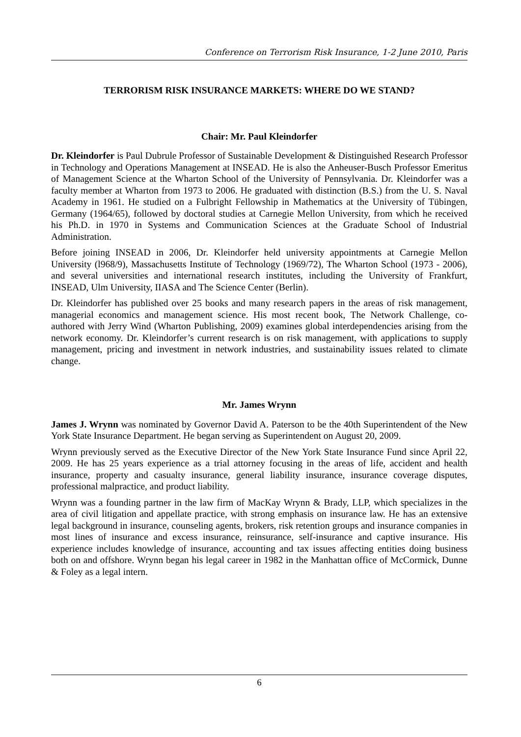Conference on Terrorism Risk Insurance, 1-2 June 2010, Paris
TERRORISM RISK INSURANCE MARKETS: WHERE DO WE STAND?
Chair: Mr. Paul Kleindorfer
Dr. Kleindorfer is Paul Dubrule Professor of Sustainable Development & Distinguished Research Professor in Technology and Operations Management at INSEAD. He is also the Anheuser-Busch Professor Emeritus of Management Science at the Wharton School of the University of Pennsylvania. Dr. Kleindorfer was a faculty member at Wharton from 1973 to 2006. He graduated with distinction (B.S.) from the U. S. Naval Academy in 1961. He studied on a Fulbright Fellowship in Mathematics at the University of Tübingen, Germany (1964/65), followed by doctoral studies at Carnegie Mellon University, from which he received his Ph.D. in 1970 in Systems and Communication Sciences at the Graduate School of Industrial Administration.
Before joining INSEAD in 2006, Dr. Kleindorfer held university appointments at Carnegie Mellon University (l968/9), Massachusetts Institute of Technology (1969/72), The Wharton School (1973 - 2006), and several universities and international research institutes, including the University of Frankfurt, INSEAD, Ulm University, IIASA and The Science Center (Berlin).
Dr. Kleindorfer has published over 25 books and many research papers in the areas of risk management, managerial economics and management science. His most recent book, The Network Challenge, co-authored with Jerry Wind (Wharton Publishing, 2009) examines global interdependencies arising from the network economy. Dr. Kleindorfer’s current research is on risk management, with applications to supply management, pricing and investment in network industries, and sustainability issues related to climate change.
Mr. James Wrynn
James J. Wrynn was nominated by Governor David A. Paterson to be the 40th Superintendent of the New York State Insurance Department. He began serving as Superintendent on August 20, 2009.
Wrynn previously served as the Executive Director of the New York State Insurance Fund since April 22, 2009. He has 25 years experience as a trial attorney focusing in the areas of life, accident and health insurance, property and casualty insurance, general liability insurance, insurance coverage disputes, professional malpractice, and product liability.
Wrynn was a founding partner in the law firm of MacKay Wrynn & Brady, LLP, which specializes in the area of civil litigation and appellate practice, with strong emphasis on insurance law. He has an extensive legal background in insurance, counseling agents, brokers, risk retention groups and insurance companies in most lines of insurance and excess insurance, reinsurance, self-insurance and captive insurance. His experience includes knowledge of insurance, accounting and tax issues affecting entities doing business both on and offshore. Wrynn began his legal career in 1982 in the Manhattan office of McCormick, Dunne & Foley as a legal intern.
6